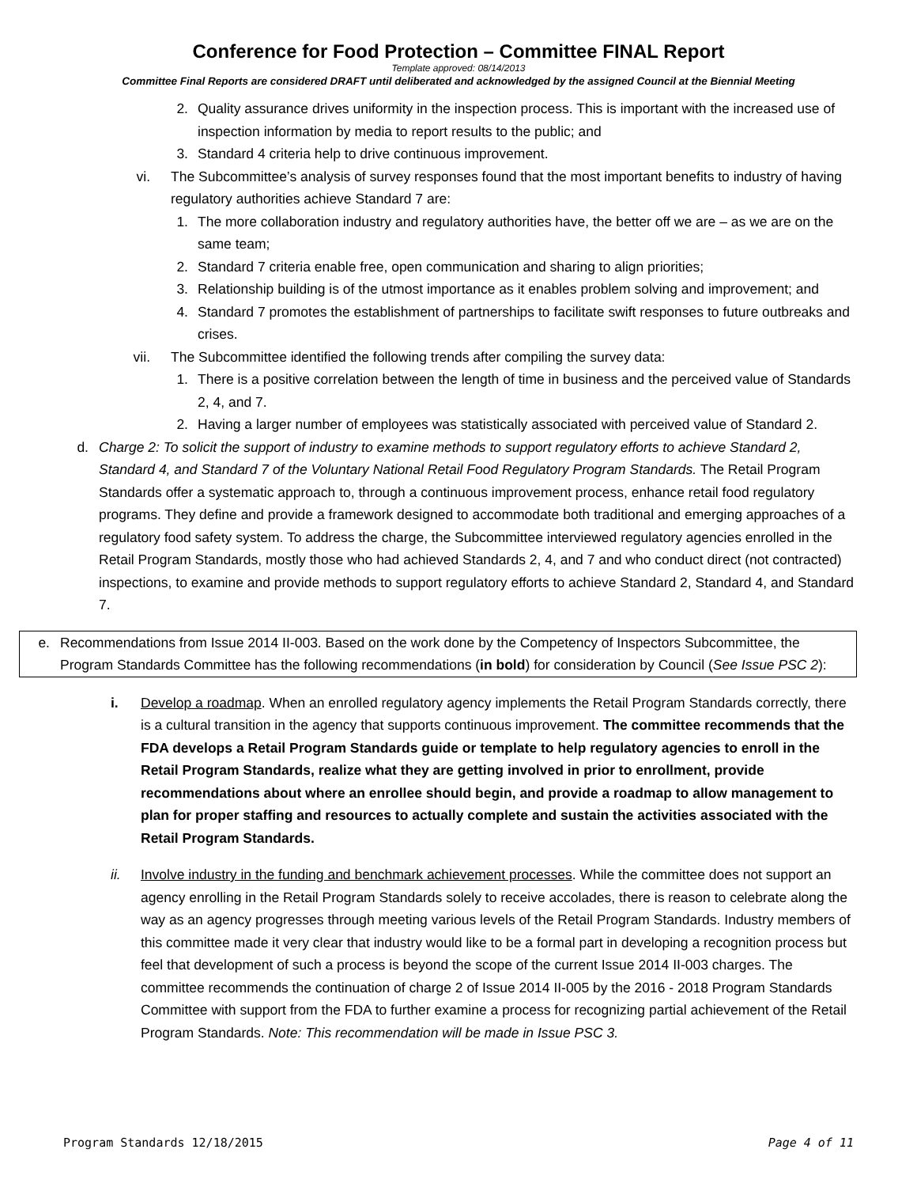Conference for Food Protection – Committee FINAL Report
Template approved: 08/14/2013
Committee Final Reports are considered DRAFT until deliberated and acknowledged by the assigned Council at the Biennial Meeting
2. Quality assurance drives uniformity in the inspection process. This is important with the increased use of inspection information by media to report results to the public; and
3. Standard 4 criteria help to drive continuous improvement.
vi. The Subcommittee’s analysis of survey responses found that the most important benefits to industry of having regulatory authorities achieve Standard 7 are:
1. The more collaboration industry and regulatory authorities have, the better off we are – as we are on the same team;
2. Standard 7 criteria enable free, open communication and sharing to align priorities;
3. Relationship building is of the utmost importance as it enables problem solving and improvement; and
4. Standard 7 promotes the establishment of partnerships to facilitate swift responses to future outbreaks and crises.
vii. The Subcommittee identified the following trends after compiling the survey data:
1. There is a positive correlation between the length of time in business and the perceived value of Standards 2, 4, and 7.
2. Having a larger number of employees was statistically associated with perceived value of Standard 2.
d. Charge 2: To solicit the support of industry to examine methods to support regulatory efforts to achieve Standard 2, Standard 4, and Standard 7 of the Voluntary National Retail Food Regulatory Program Standards. The Retail Program Standards offer a systematic approach to, through a continuous improvement process, enhance retail food regulatory programs. They define and provide a framework designed to accommodate both traditional and emerging approaches of a regulatory food safety system. To address the charge, the Subcommittee interviewed regulatory agencies enrolled in the Retail Program Standards, mostly those who had achieved Standards 2, 4, and 7 and who conduct direct (not contracted) inspections, to examine and provide methods to support regulatory efforts to achieve Standard 2, Standard 4, and Standard 7.
e. Recommendations from Issue 2014 II-003. Based on the work done by the Competency of Inspectors Subcommittee, the Program Standards Committee has the following recommendations (in bold) for consideration by Council (See Issue PSC 2):
i. Develop a roadmap. When an enrolled regulatory agency implements the Retail Program Standards correctly, there is a cultural transition in the agency that supports continuous improvement. The committee recommends that the FDA develops a Retail Program Standards guide or template to help regulatory agencies to enroll in the Retail Program Standards, realize what they are getting involved in prior to enrollment, provide recommendations about where an enrollee should begin, and provide a roadmap to allow management to plan for proper staffing and resources to actually complete and sustain the activities associated with the Retail Program Standards.
ii. Involve industry in the funding and benchmark achievement processes. While the committee does not support an agency enrolling in the Retail Program Standards solely to receive accolades, there is reason to celebrate along the way as an agency progresses through meeting various levels of the Retail Program Standards. Industry members of this committee made it very clear that industry would like to be a formal part in developing a recognition process but feel that development of such a process is beyond the scope of the current Issue 2014 II-003 charges. The committee recommends the continuation of charge 2 of Issue 2014 II-005 by the 2016 - 2018 Program Standards Committee with support from the FDA to further examine a process for recognizing partial achievement of the Retail Program Standards. Note: This recommendation will be made in Issue PSC 3.
Program Standards 12/18/2015 Page 4 of 11